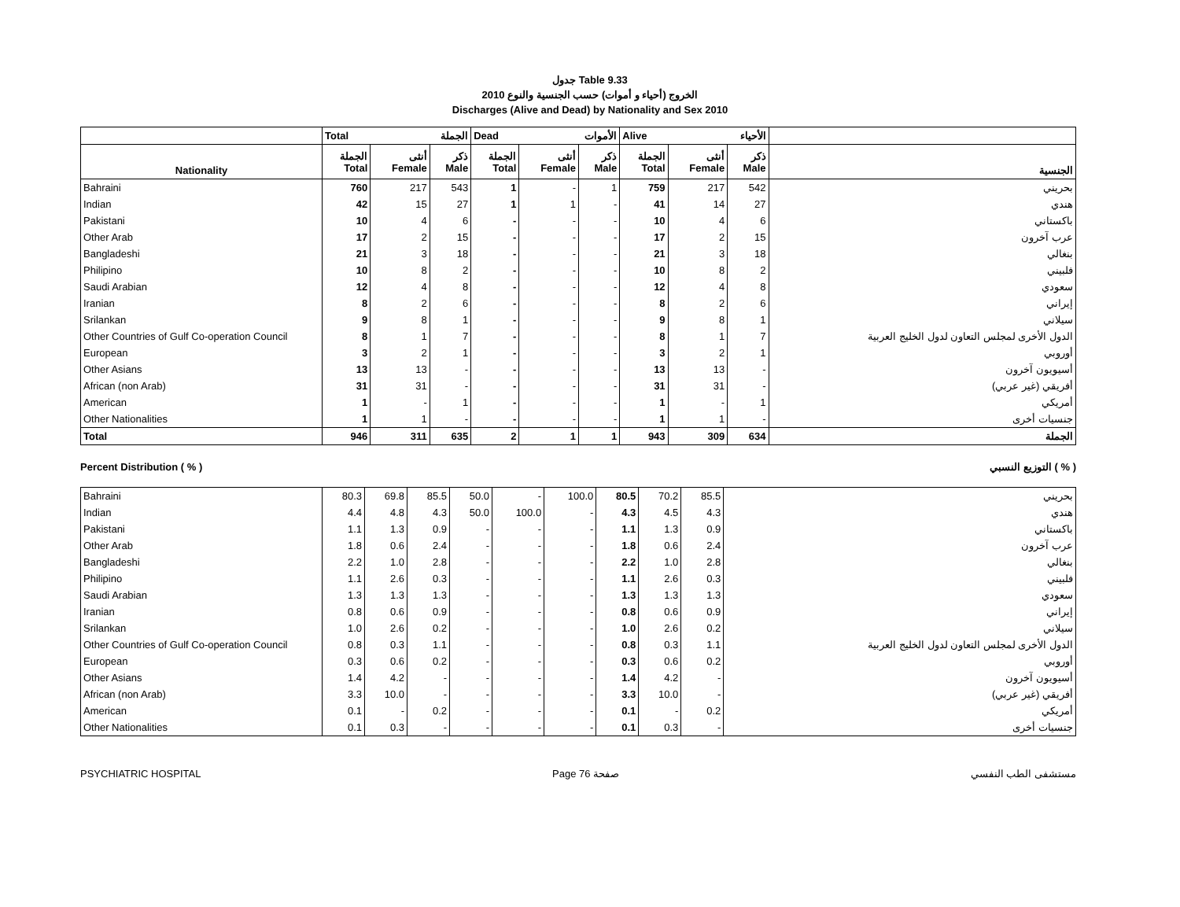جدول Table 9.33
الخروج (أحياء و أموات) حسب الجنسية والنوع 2010
Discharges (Alive and Dead) by Nationality and Sex 2010
| | Total الجملة | | | Dead الأموات | | | Alive الأحياء | | | |
| --- | --- | --- | --- | --- | --- | --- | --- | --- | --- | --- |
| Nationality | الجملة Total | أنثى Female | ذكر Male | الجملة Total | أنثى Female | ذكر Male | الجملة Total | أنثى Female | ذكر Male | الجنسية |
| Bahraini | 760 | 217 | 543 | 1 | - | 1 | 759 | 217 | 542 | بحريني |
| Indian | 42 | 15 | 27 | 1 | 1 | - | 41 | 14 | 27 | هندي |
| Pakistani | 10 | 4 | 6 | - | - | - | 10 | 4 | 6 | باكستاني |
| Other Arab | 17 | 2 | 15 | - | - | - | 17 | 2 | 15 | عرب آخرون |
| Bangladeshi | 21 | 3 | 18 | - | - | - | 21 | 3 | 18 | بنغالي |
| Philipino | 10 | 8 | 2 | - | - | - | 10 | 8 | 2 | فلبيني |
| Saudi Arabian | 12 | 4 | 8 | - | - | - | 12 | 4 | 8 | سعودي |
| Iranian | 8 | 2 | 6 | - | - | - | 8 | 2 | 6 | إيراني |
| Srilankan | 9 | 8 | 1 | - | - | - | 9 | 8 | 1 | سيلاني |
| Other Countries of Gulf Co-operation Council | 8 | 1 | 7 | - | - | - | 8 | 1 | 7 | الدول الأخرى لمجلس التعاون لدول الخليج العربية |
| European | 3 | 2 | 1 | - | - | - | 3 | 2 | 1 | أوروبي |
| Other Asians | 13 | 13 | - | - | - | - | 13 | 13 | - | أسيويون آخرون |
| African (non Arab) | 31 | 31 | - | - | - | - | 31 | 31 | - | أفريقي (غير عربي) |
| American | 1 | - | 1 | - | - | - | 1 | - | 1 | أمريكي |
| Other Nationalities | 1 | 1 | - | - | - | - | 1 | 1 | - | جنسيات أخرى |
| Total | 946 | 311 | 635 | 2 | 1 | 1 | 943 | 309 | 634 | الجملة |
Percent Distribution ( % ) التوزيع النسبي ( % )
| Bahraini | 80.3 | 69.8 | 85.5 | 50.0 | - | 100.0 | 80.5 | 70.2 | 85.5 | بحريني |
| Indian | 4.4 | 4.8 | 4.3 | 50.0 | 100.0 | - | 4.3 | 4.5 | 4.3 | هندي |
| Pakistani | 1.1 | 1.3 | 0.9 | - | - | - | 1.1 | 1.3 | 0.9 | باكستاني |
| Other Arab | 1.8 | 0.6 | 2.4 | - | - | - | 1.8 | 0.6 | 2.4 | عرب آخرون |
| Bangladeshi | 2.2 | 1.0 | 2.8 | - | - | - | 2.2 | 1.0 | 2.8 | بنغالي |
| Philipino | 1.1 | 2.6 | 0.3 | - | - | - | 1.1 | 2.6 | 0.3 | فلبيني |
| Saudi Arabian | 1.3 | 1.3 | 1.3 | - | - | - | 1.3 | 1.3 | 1.3 | سعودي |
| Iranian | 0.8 | 0.6 | 0.9 | - | - | - | 0.8 | 0.6 | 0.9 | إيراني |
| Srilankan | 1.0 | 2.6 | 0.2 | - | - | - | 1.0 | 2.6 | 0.2 | سيلاني |
| Other Countries of Gulf Co-operation Council | 0.8 | 0.3 | 1.1 | - | - | - | 0.8 | 0.3 | 1.1 | الدول الأخرى لمجلس التعاون لدول الخليج العربية |
| European | 0.3 | 0.6 | 0.2 | - | - | - | 0.3 | 0.6 | 0.2 | أوروبي |
| Other Asians | 1.4 | 4.2 | - | - | - | - | 1.4 | 4.2 | - | أسيويون آخرون |
| African (non Arab) | 3.3 | 10.0 | - | - | - | - | 3.3 | 10.0 | - | أفريقي (غير عربي) |
| American | 0.1 | - | 0.2 | - | - | - | 0.1 | - | 0.2 | أمريكي |
| Other Nationalities | 0.1 | 0.3 | - | - | - | - | 0.1 | 0.3 | - | جنسيات أخرى |
PSYCHIATRIC HOSPITAL Page 76 صفحة مستشفى الطب النفسي